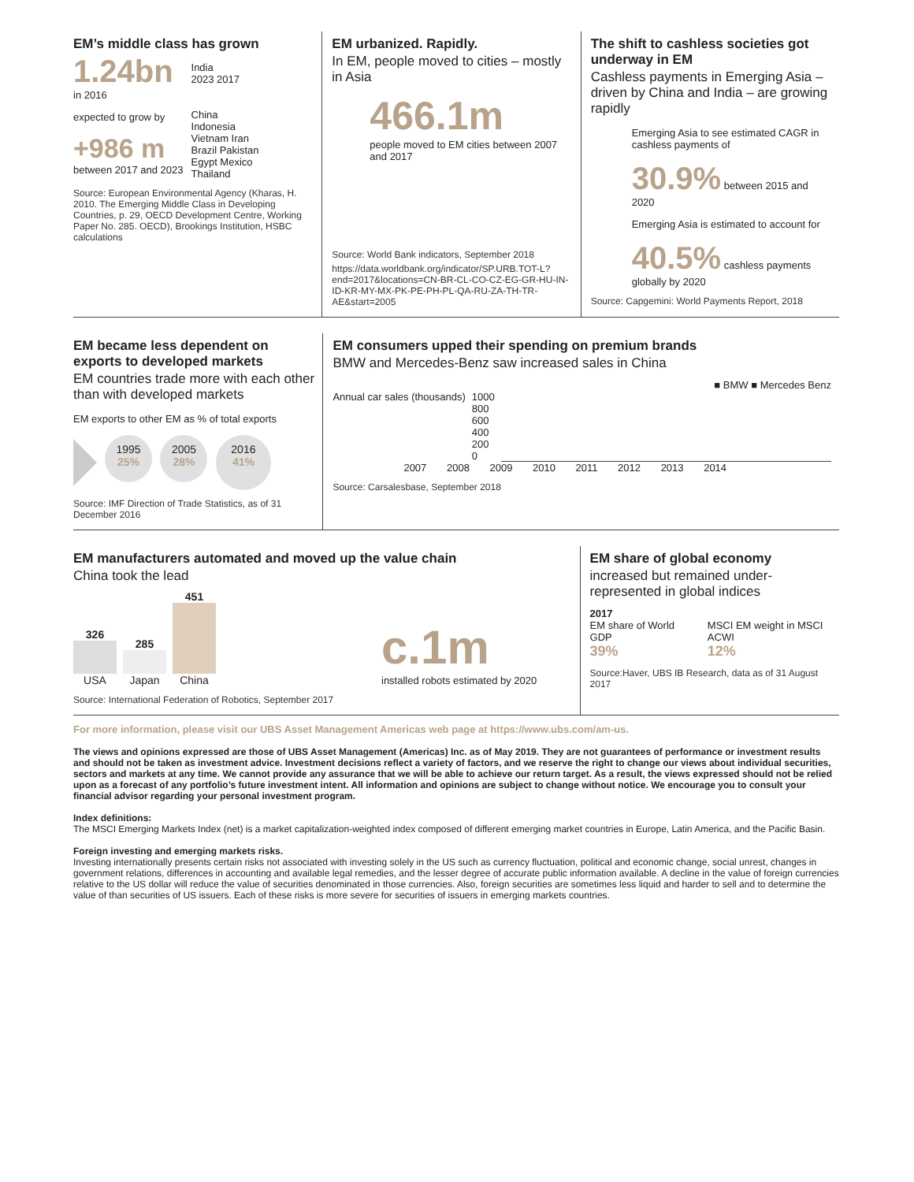EM’s middle class has grown
1.24bn
in 2016
expected to grow by
+986 m
between 2017 and 2023
India
2023 2017
China
Indonesia
Vietnam Iran
Brazil Pakistan
Egypt Mexico
Thailand
Source: European Environmental Agency (Kharas, H. 2010. The Emerging Middle Class in Developing Countries, p. 29, OECD Development Centre, Working Paper No. 285. OECD), Brookings Institution, HSBC calculations
EM urbanized. Rapidly.
In EM, people moved to cities – mostly in Asia
466.1m
people moved to EM cities between 2007 and 2017
Source: World Bank indicators, September 2018
https://data.worldbank.org/indicator/SP.URB.TOT-L?end=2017&locations=CN-BR-CL-CO-CZ-EG-GR-HU-IN-ID-KR-MY-MX-PK-PE-PH-PL-QA-RU-ZA-TH-TR-AE&start=2005
The shift to cashless societies got underway in EM
Cashless payments in Emerging Asia – driven by China and India – are growing rapidly
Emerging Asia to see estimated CAGR in cashless payments of
30.9% between 2015 and 2020
Emerging Asia is estimated to account for
40.5% cashless payments globally by 2020
Source: Capgemini: World Payments Report, 2018
EM became less dependent on exports to developed markets
EM countries trade more with each other than with developed markets
EM exports to other EM as % of total exports
1995
25% 2005
28% 2016
41%
Source: IMF Direction of Trade Statistics, as of 31 December 2016
EM consumers upped their spending on premium brands
BMW and Mercedes-Benz saw increased sales in China
■ BMW ■ Mercedes Benz
Annual car sales (thousands) 1000
800
600
400
200
0
2007 2008 2009 2010 2011 2012 2013 2014
Source: Carsalesbase, September 2018
EM manufacturers automated and moved up the value chain
China took the lead
326
USA
285
Japan
451
China
c.1m
installed robots estimated by 2020
Source: International Federation of Robotics, September 2017
EM share of global economy
increased but remained under-represented in global indices
2017
EM share of World GDP
39%
MSCI EM weight in MSCI ACWI
12%
Source:Haver, UBS IB Research, data as of 31 August 2017
For more information, please visit our UBS Asset Management Americas web page at https://www.ubs.com/am-us.
The views and opinions expressed are those of UBS Asset Management (Americas) Inc. as of May 2019. They are not guarantees of performance or investment results and should not be taken as investment advice. Investment decisions reflect a variety of factors, and we reserve the right to change our views about individual securities, sectors and markets at any time. We cannot provide any assurance that we will be able to achieve our return target. As a result, the views expressed should not be relied upon as a forecast of any portfolio’s future investment intent. All information and opinions are subject to change without notice. We encourage you to consult your financial advisor regarding your personal investment program.
Index definitions:
The MSCI Emerging Markets Index (net) is a market capitalization-weighted index composed of different emerging market countries in Europe, Latin America, and the Pacific Basin.
Foreign investing and emerging markets risks.
Investing internationally presents certain risks not associated with investing solely in the US such as currency fluctuation, political and economic change, social unrest, changes in government relations, differences in accounting and available legal remedies, and the lesser degree of accurate public information available. A decline in the value of foreign currencies relative to the US dollar will reduce the value of securities denominated in those currencies. Also, foreign securities are sometimes less liquid and harder to sell and to determine the value of than securities of US issuers. Each of these risks is more severe for securities of issuers in emerging markets countries.